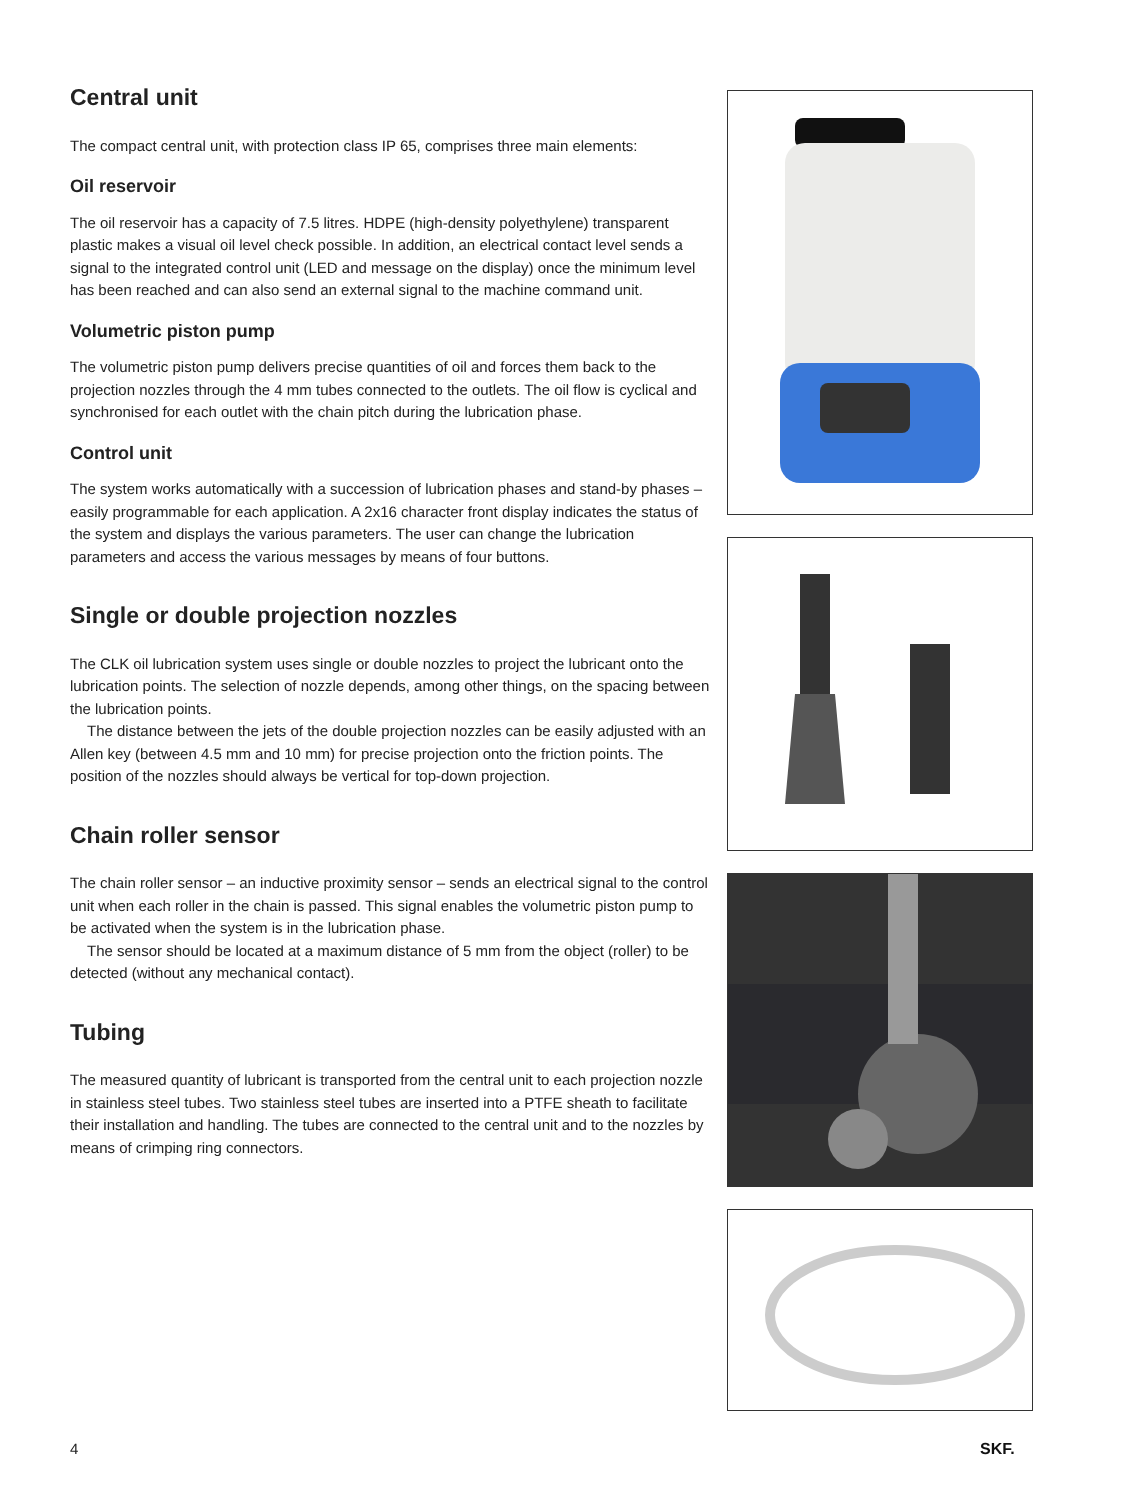Central unit
The compact central unit, with protection class IP 65, comprises three main elements:
Oil reservoir
The oil reservoir has a capacity of 7.5 litres. HDPE (high-density polyethylene) transparent plastic makes a visual oil level check possible. In addition, an electrical contact level sends a signal to the integrated control unit (LED and message on the display) once the minimum level has been reached and can also send an external signal to the machine command unit.
Volumetric piston pump
The volumetric piston pump delivers precise quantities of oil and forces them back to the projection nozzles through the 4 mm tubes connected to the outlets. The oil flow is cyclical and synchronised for each outlet with the chain pitch during the lubrication phase.
Control unit
The system works automatically with a succession of lubrication phases and stand-by phases – easily programmable for each application. A 2x16 character front display indicates the status of the system and displays the various parameters. The user can change the lubrication parameters and access the various messages by means of four buttons.
Single or double projection nozzles
The CLK oil lubrication system uses single or double nozzles to project the lubricant onto the lubrication points. The selection of nozzle depends, among other things, on the spacing between the lubrication points.
The distance between the jets of the double projection nozzles can be easily adjusted with an Allen key (between 4.5 mm and 10 mm) for precise projection onto the friction points. The position of the nozzles should always be vertical for top-down projection.
Chain roller sensor
The chain roller sensor – an inductive proximity sensor – sends an electrical signal to the control unit when each roller in the chain is passed. This signal enables the volumetric piston pump to be activated when the system is in the lubrication phase.
The sensor should be located at a maximum distance of 5 mm from the object (roller) to be detected (without any mechanical contact).
Tubing
The measured quantity of lubricant is transported from the central unit to each projection nozzle in stainless steel tubes. Two stainless steel tubes are inserted into a PTFE sheath to facilitate their installation and handling. The tubes are connected to the central unit and to the nozzles by means of crimping ring connectors.
4 SKF.